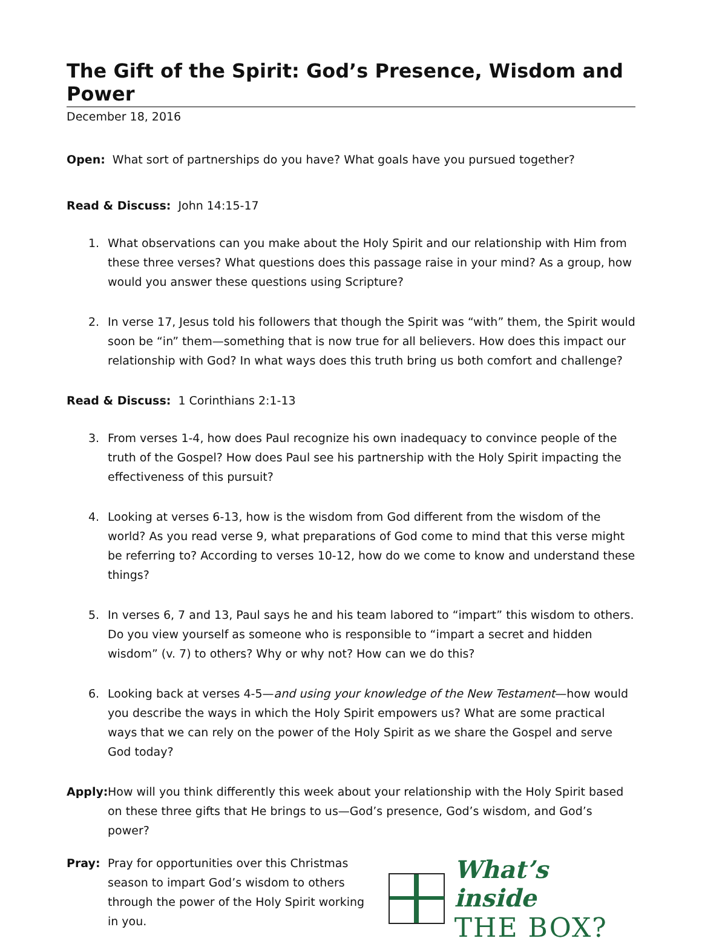The Gift of the Spirit: God’s Presence, Wisdom and Power
December 18, 2016
Open: What sort of partnerships do you have? What goals have you pursued together?
Read & Discuss: John 14:15-17
1. What observations can you make about the Holy Spirit and our relationship with Him from these three verses? What questions does this passage raise in your mind? As a group, how would you answer these questions using Scripture?
2. In verse 17, Jesus told his followers that though the Spirit was “with” them, the Spirit would soon be “in” them—something that is now true for all believers. How does this impact our relationship with God? In what ways does this truth bring us both comfort and challenge?
Read & Discuss: 1 Corinthians 2:1-13
3. From verses 1-4, how does Paul recognize his own inadequacy to convince people of the truth of the Gospel? How does Paul see his partnership with the Holy Spirit impacting the effectiveness of this pursuit?
4. Looking at verses 6-13, how is the wisdom from God different from the wisdom of the world? As you read verse 9, what preparations of God come to mind that this verse might be referring to? According to verses 10-12, how do we come to know and understand these things?
5. In verses 6, 7 and 13, Paul says he and his team labored to “impart” this wisdom to others. Do you view yourself as someone who is responsible to “impart a secret and hidden wisdom” (v. 7) to others? Why or why not? How can we do this?
6. Looking back at verses 4-5—and using your knowledge of the New Testament—how would you describe the ways in which the Holy Spirit empowers us? What are some practical ways that we can rely on the power of the Holy Spirit as we share the Gospel and serve God today?
Apply: How will you think differently this week about your relationship with the Holy Spirit based on these three gifts that He brings to us—God’s presence, God’s wisdom, and God’s power?
Pray: Pray for opportunities over this Christmas season to impart God’s wisdom to others through the power of the Holy Spirit working in you.
What’s inside
THE BOX?